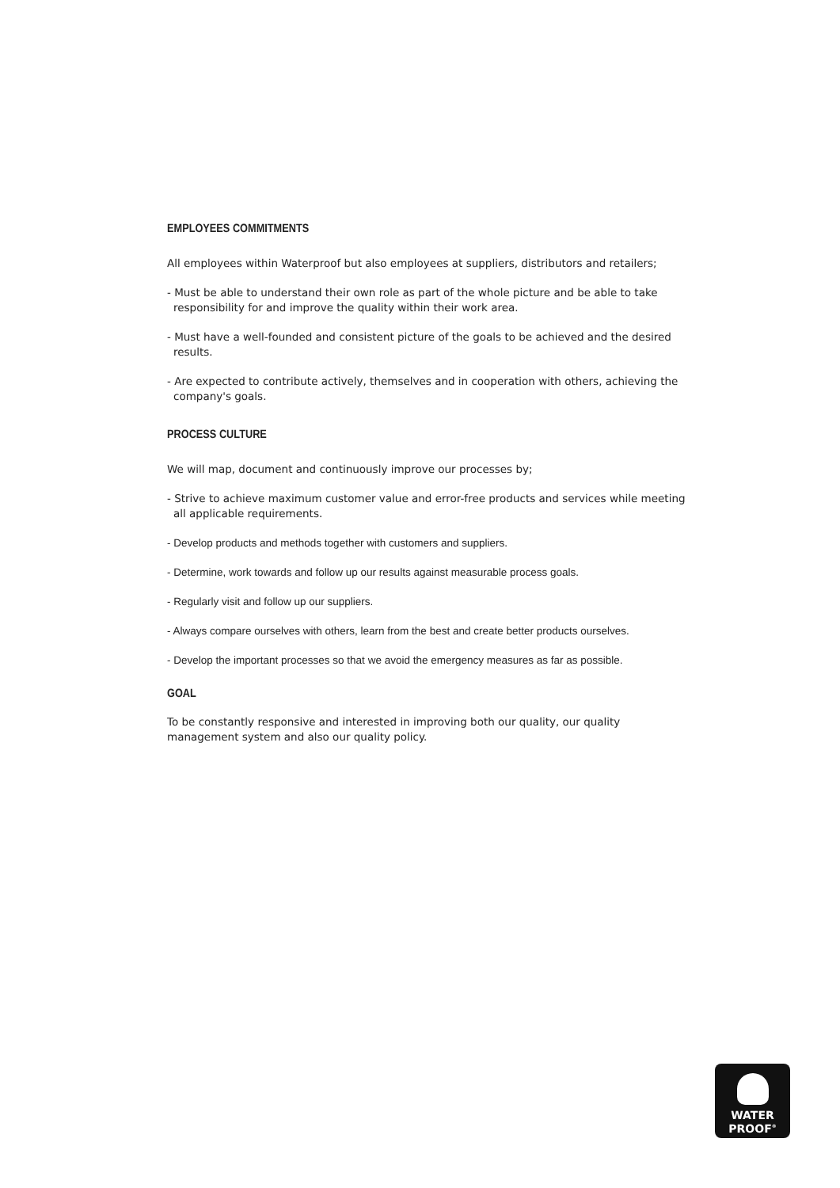EMPLOYEES COMMITMENTS
All employees within Waterproof but also employees at suppliers, distributors and retailers;
- Must be able to understand their own role as part of the whole picture and be able to take responsibility for and improve the quality within their work area.
- Must have a well-founded and consistent picture of the goals to be achieved and the desired results.
- Are expected to contribute actively, themselves and in cooperation with others, achieving the company's goals.
PROCESS CULTURE
We will map, document and continuously improve our processes by;
- Strive to achieve maximum customer value and error-free products and services while meeting all applicable requirements.
- Develop products and methods together with customers and suppliers.
- Determine, work towards and follow up our results against measurable process goals.
- Regularly visit and follow up our suppliers.
- Always compare ourselves with others, learn from the best and create better products ourselves.
- Develop the important processes so that we avoid the emergency measures as far as possible.
GOAL
To be constantly responsive and interested in improving both our quality, our quality management system and also our quality policy.
WATER
PROOF<sup>®</sup>